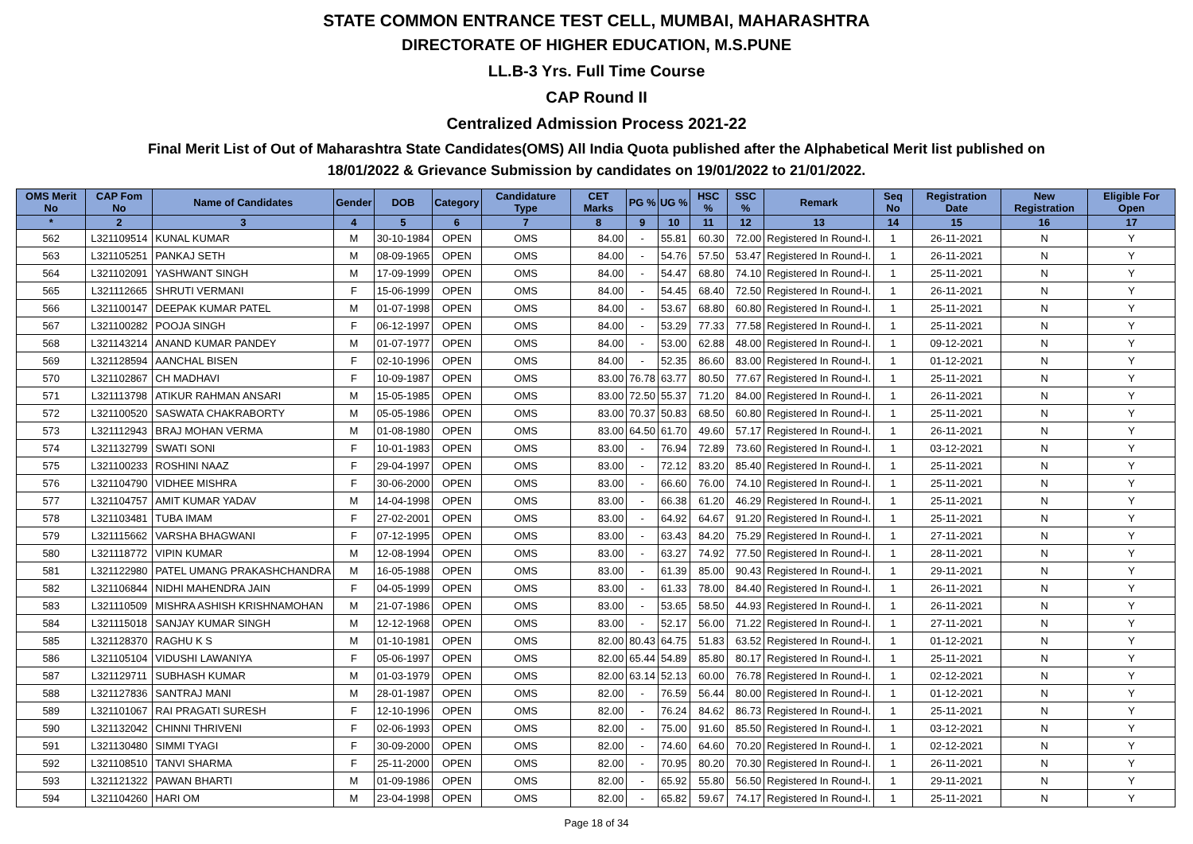STATE COMMON ENTRANCE TEST CELL, MUMBAI, MAHARASHTRA
DIRECTORATE OF HIGHER EDUCATION, M.S.PUNE
LL.B-3 Yrs. Full Time Course
CAP Round II
Centralized Admission Process 2021-22
Final Merit List of Out of Maharashtra State Candidates(OMS) All India Quota published after the Alphabetical Merit list published on
18/01/2022 & Grievance Submission by candidates on 19/01/2022 to 21/01/2022.
| OMS Merit No | CAP Fom No | Name of Candidates | Gender | DOB | Category | Candidature Type | CET Marks | PG % | UG % | HSC % | SSC % | Remark | Seq No | Registration Date | New Registration | Eligible For Open |
| --- | --- | --- | --- | --- | --- | --- | --- | --- | --- | --- | --- | --- | --- | --- | --- | --- |
| * | 2 | 3 | 4 | 5 | 6 | 7 | 8 | 9 | 10 | 11 | 12 | 13 | 14 | 15 | 16 | 17 |
| 562 | L321109514 | KUNAL KUMAR | M | 30-10-1984 | OPEN | OMS | 84.00 | - | 55.81 | 60.30 | 72.00 | Registered In Round-I. | 1 | 26-11-2021 | N | Y |
| 563 | L321105251 | PANKAJ SETH | M | 08-09-1965 | OPEN | OMS | 84.00 | - | 54.76 | 57.50 | 53.47 | Registered In Round-I. | 1 | 26-11-2021 | N | Y |
| 564 | L321102091 | YASHWANT SINGH | M | 17-09-1999 | OPEN | OMS | 84.00 | - | 54.47 | 68.80 | 74.10 | Registered In Round-I. | 1 | 25-11-2021 | N | Y |
| 565 | L321112665 | SHRUTI VERMANI | F | 15-06-1999 | OPEN | OMS | 84.00 | - | 54.45 | 68.40 | 72.50 | Registered In Round-I. | 1 | 26-11-2021 | N | Y |
| 566 | L321100147 | DEEPAK KUMAR PATEL | M | 01-07-1998 | OPEN | OMS | 84.00 | - | 53.67 | 68.80 | 60.80 | Registered In Round-I. | 1 | 25-11-2021 | N | Y |
| 567 | L321100282 | POOJA SINGH | F | 06-12-1997 | OPEN | OMS | 84.00 | - | 53.29 | 77.33 | 77.58 | Registered In Round-I. | 1 | 25-11-2021 | N | Y |
| 568 | L321143214 | ANAND KUMAR PANDEY | M | 01-07-1977 | OPEN | OMS | 84.00 | - | 53.00 | 62.88 | 48.00 | Registered In Round-I. | 1 | 09-12-2021 | N | Y |
| 569 | L321128594 | AANCHAL BISEN | F | 02-10-1996 | OPEN | OMS | 84.00 | - | 52.35 | 86.60 | 83.00 | Registered In Round-I. | 1 | 01-12-2021 | N | Y |
| 570 | L321102867 | CH MADHAVI | F | 10-09-1987 | OPEN | OMS | 83.00 | 76.78 | 63.77 | 80.50 | 77.67 | Registered In Round-I. | 1 | 25-11-2021 | N | Y |
| 571 | L321113798 | ATIKUR RAHMAN ANSARI | M | 15-05-1985 | OPEN | OMS | 83.00 | 72.50 | 55.37 | 71.20 | 84.00 | Registered In Round-I. | 1 | 26-11-2021 | N | Y |
| 572 | L321100520 | SASWATA CHAKRABORTY | M | 05-05-1986 | OPEN | OMS | 83.00 | 70.37 | 50.83 | 68.50 | 60.80 | Registered In Round-I. | 1 | 25-11-2021 | N | Y |
| 573 | L321112943 | BRAJ MOHAN VERMA | M | 01-08-1980 | OPEN | OMS | 83.00 | 64.50 | 61.70 | 49.60 | 57.17 | Registered In Round-I. | 1 | 26-11-2021 | N | Y |
| 574 | L321132799 | SWATI SONI | F | 10-01-1983 | OPEN | OMS | 83.00 | - | 76.94 | 72.89 | 73.60 | Registered In Round-I. | 1 | 03-12-2021 | N | Y |
| 575 | L321100233 | ROSHINI NAAZ | F | 29-04-1997 | OPEN | OMS | 83.00 | - | 72.12 | 83.20 | 85.40 | Registered In Round-I. | 1 | 25-11-2021 | N | Y |
| 576 | L321104790 | VIDHEE MISHRA | F | 30-06-2000 | OPEN | OMS | 83.00 | - | 66.60 | 76.00 | 74.10 | Registered In Round-I. | 1 | 25-11-2021 | N | Y |
| 577 | L321104757 | AMIT KUMAR YADAV | M | 14-04-1998 | OPEN | OMS | 83.00 | - | 66.38 | 61.20 | 46.29 | Registered In Round-I. | 1 | 25-11-2021 | N | Y |
| 578 | L321103481 | TUBA IMAM | F | 27-02-2001 | OPEN | OMS | 83.00 | - | 64.92 | 64.67 | 91.20 | Registered In Round-I. | 1 | 25-11-2021 | N | Y |
| 579 | L321115662 | VARSHA BHAGWANI | F | 07-12-1995 | OPEN | OMS | 83.00 | - | 63.43 | 84.20 | 75.29 | Registered In Round-I. | 1 | 27-11-2021 | N | Y |
| 580 | L321118772 | VIPIN KUMAR | M | 12-08-1994 | OPEN | OMS | 83.00 | - | 63.27 | 74.92 | 77.50 | Registered In Round-I. | 1 | 28-11-2021 | N | Y |
| 581 | L321122980 | PATEL UMANG PRAKASHCHANDRA | M | 16-05-1988 | OPEN | OMS | 83.00 | - | 61.39 | 85.00 | 90.43 | Registered In Round-I. | 1 | 29-11-2021 | N | Y |
| 582 | L321106844 | NIDHI MAHENDRA JAIN | F | 04-05-1999 | OPEN | OMS | 83.00 | - | 61.33 | 78.00 | 84.40 | Registered In Round-I. | 1 | 26-11-2021 | N | Y |
| 583 | L321110509 | MISHRA ASHISH KRISHNAMOHAN | M | 21-07-1986 | OPEN | OMS | 83.00 | - | 53.65 | 58.50 | 44.93 | Registered In Round-I. | 1 | 26-11-2021 | N | Y |
| 584 | L321115018 | SANJAY KUMAR SINGH | M | 12-12-1968 | OPEN | OMS | 83.00 | - | 52.17 | 56.00 | 71.22 | Registered In Round-I. | 1 | 27-11-2021 | N | Y |
| 585 | L321128370 | RAGHU K S | M | 01-10-1981 | OPEN | OMS | 82.00 | 80.43 | 64.75 | 51.83 | 63.52 | Registered In Round-I. | 1 | 01-12-2021 | N | Y |
| 586 | L321105104 | VIDUSHI LAWANIYA | F | 05-06-1997 | OPEN | OMS | 82.00 | 65.44 | 54.89 | 85.80 | 80.17 | Registered In Round-I. | 1 | 25-11-2021 | N | Y |
| 587 | L321129711 | SUBHASH KUMAR | M | 01-03-1979 | OPEN | OMS | 82.00 | 63.14 | 52.13 | 60.00 | 76.78 | Registered In Round-I. | 1 | 02-12-2021 | N | Y |
| 588 | L321127836 | SANTRAJ MANI | M | 28-01-1987 | OPEN | OMS | 82.00 | - | 76.59 | 56.44 | 80.00 | Registered In Round-I. | 1 | 01-12-2021 | N | Y |
| 589 | L321101067 | RAI PRAGATI SURESH | F | 12-10-1996 | OPEN | OMS | 82.00 | - | 76.24 | 84.62 | 86.73 | Registered In Round-I. | 1 | 25-11-2021 | N | Y |
| 590 | L321132042 | CHINNI THRIVENI | F | 02-06-1993 | OPEN | OMS | 82.00 | - | 75.00 | 91.60 | 85.50 | Registered In Round-I. | 1 | 03-12-2021 | N | Y |
| 591 | L321130480 | SIMMI TYAGI | F | 30-09-2000 | OPEN | OMS | 82.00 | - | 74.60 | 64.60 | 70.20 | Registered In Round-I. | 1 | 02-12-2021 | N | Y |
| 592 | L321108510 | TANVI SHARMA | F | 25-11-2000 | OPEN | OMS | 82.00 | - | 70.95 | 80.20 | 70.30 | Registered In Round-I. | 1 | 26-11-2021 | N | Y |
| 593 | L321121322 | PAWAN BHARTI | M | 01-09-1986 | OPEN | OMS | 82.00 | - | 65.92 | 55.80 | 56.50 | Registered In Round-I. | 1 | 29-11-2021 | N | Y |
| 594 | L321104260 | HARI OM | M | 23-04-1998 | OPEN | OMS | 82.00 | - | 65.82 | 59.67 | 74.17 | Registered In Round-I. | 1 | 25-11-2021 | N | Y |
Page 18 of 34